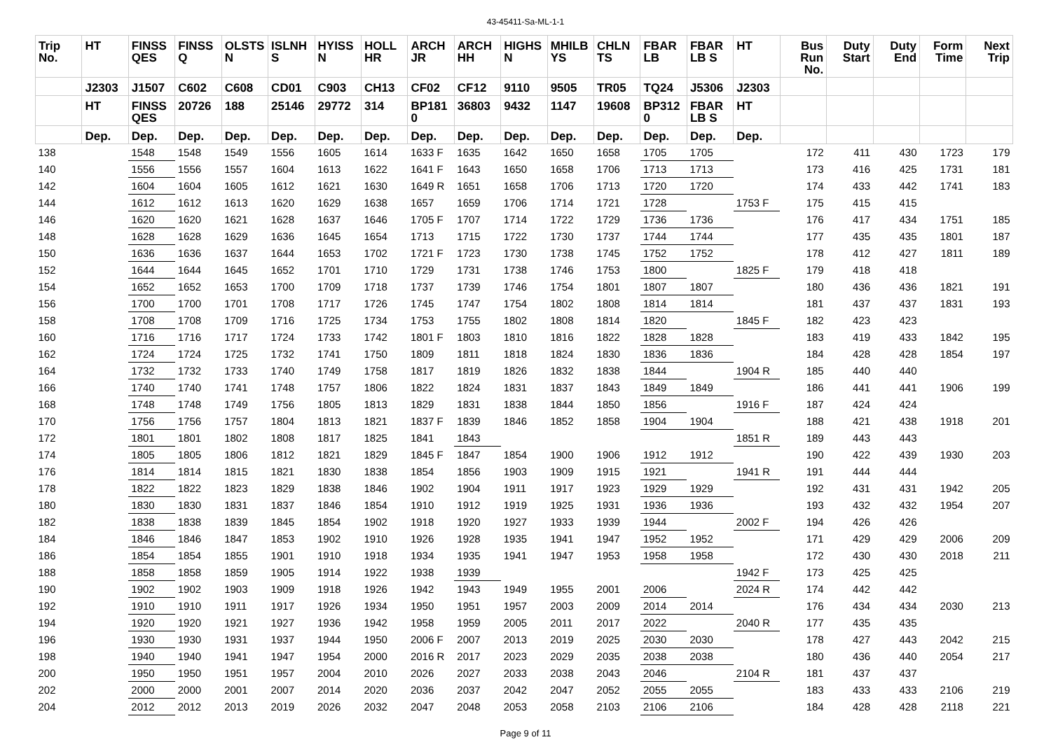43-45411-Sa-ML-1-1
| Trip No. | HT | FINSS QES | FINSS Q | OLSTS N | ISLNH S | HYISS N | HOLL HR | ARCH JR | ARCH HH | HIGHS N | MHILB YS | CHLN TS | FBAR LB | FBAR LB S | HT | Bus Run No. | Duty Start | Duty End | Form Time | Next Trip |
| --- | --- | --- | --- | --- | --- | --- | --- | --- | --- | --- | --- | --- | --- | --- | --- | --- | --- | --- | --- | --- |
| | J2303 | J1507 | C602 | C608 | CD01 | C903 | CH13 | CF02 | CF12 | 9110 | 9505 | TR05 | TQ24 | J5306 | J2303 | | | | | |
| | HT | FINSS QES | 20726 | 188 | 25146 | 29772 | 314 | BP181 0 | 36803 | 9432 | 1147 | 19608 | BP312 0 | FBAR LB S | HT | | | | | |
| | Dep. | Dep. | Dep. | Dep. | Dep. | Dep. | Dep. | Dep. | Dep. | Dep. | Dep. | Dep. | Dep. | Dep. | Dep. | | | | | |
| 138 | | 1548 | 1548 | 1549 | 1556 | 1605 | 1614 | 1633 F | 1635 | 1642 | 1650 | 1658 | 1705 | 1705 | | 172 | 411 | 430 | 1723 | 179 |
| 140 | | 1556 | 1556 | 1557 | 1604 | 1613 | 1622 | 1641 F | 1643 | 1650 | 1658 | 1706 | 1713 | 1713 | | 173 | 416 | 425 | 1731 | 181 |
| 142 | | 1604 | 1604 | 1605 | 1612 | 1621 | 1630 | 1649 R | 1651 | 1658 | 1706 | 1713 | 1720 | 1720 | | 174 | 433 | 442 | 1741 | 183 |
| 144 | | 1612 | 1612 | 1613 | 1620 | 1629 | 1638 | 1657 | 1659 | 1706 | 1714 | 1721 | 1728 | | 1753 F | 175 | 415 | 415 | | |
| 146 | | 1620 | 1620 | 1621 | 1628 | 1637 | 1646 | 1705 F | 1707 | 1714 | 1722 | 1729 | 1736 | 1736 | | 176 | 417 | 434 | 1751 | 185 |
| 148 | | 1628 | 1628 | 1629 | 1636 | 1645 | 1654 | 1713 | 1715 | 1722 | 1730 | 1737 | 1744 | 1744 | | 177 | 435 | 435 | 1801 | 187 |
| 150 | | 1636 | 1636 | 1637 | 1644 | 1653 | 1702 | 1721 F | 1723 | 1730 | 1738 | 1745 | 1752 | 1752 | | 178 | 412 | 427 | 1811 | 189 |
| 152 | | 1644 | 1644 | 1645 | 1652 | 1701 | 1710 | 1729 | 1731 | 1738 | 1746 | 1753 | 1800 | | 1825 F | 179 | 418 | 418 | | |
| 154 | | 1652 | 1652 | 1653 | 1700 | 1709 | 1718 | 1737 | 1739 | 1746 | 1754 | 1801 | 1807 | 1807 | | 180 | 436 | 436 | 1821 | 191 |
| 156 | | 1700 | 1700 | 1701 | 1708 | 1717 | 1726 | 1745 | 1747 | 1754 | 1802 | 1808 | 1814 | 1814 | | 181 | 437 | 437 | 1831 | 193 |
| 158 | | 1708 | 1708 | 1709 | 1716 | 1725 | 1734 | 1753 | 1755 | 1802 | 1808 | 1814 | 1820 | | 1845 F | 182 | 423 | 423 | | |
| 160 | | 1716 | 1716 | 1717 | 1724 | 1733 | 1742 | 1801 F | 1803 | 1810 | 1816 | 1822 | 1828 | 1828 | | 183 | 419 | 433 | 1842 | 195 |
| 162 | | 1724 | 1724 | 1725 | 1732 | 1741 | 1750 | 1809 | 1811 | 1818 | 1824 | 1830 | 1836 | 1836 | | 184 | 428 | 428 | 1854 | 197 |
| 164 | | 1732 | 1732 | 1733 | 1740 | 1749 | 1758 | 1817 | 1819 | 1826 | 1832 | 1838 | 1844 | | 1904 R | 185 | 440 | 440 | | |
| 166 | | 1740 | 1740 | 1741 | 1748 | 1757 | 1806 | 1822 | 1824 | 1831 | 1837 | 1843 | 1849 | 1849 | | 186 | 441 | 441 | 1906 | 199 |
| 168 | | 1748 | 1748 | 1749 | 1756 | 1805 | 1813 | 1829 | 1831 | 1838 | 1844 | 1850 | 1856 | | 1916 F | 187 | 424 | 424 | | |
| 170 | | 1756 | 1756 | 1757 | 1804 | 1813 | 1821 | 1837 F | 1839 | 1846 | 1852 | 1858 | 1904 | 1904 | | 188 | 421 | 438 | 1918 | 201 |
| 172 | | 1801 | 1801 | 1802 | 1808 | 1817 | 1825 | 1841 | 1843 | | | | | | 1851 R | 189 | 443 | 443 | | |
| 174 | | 1805 | 1805 | 1806 | 1812 | 1821 | 1829 | 1845 F | 1847 | 1854 | 1900 | 1906 | 1912 | 1912 | | 190 | 422 | 439 | 1930 | 203 |
| 176 | | 1814 | 1814 | 1815 | 1821 | 1830 | 1838 | 1854 | 1856 | 1903 | 1909 | 1915 | 1921 | | 1941 R | 191 | 444 | 444 | | |
| 178 | | 1822 | 1822 | 1823 | 1829 | 1838 | 1846 | 1902 | 1904 | 1911 | 1917 | 1923 | 1929 | 1929 | | 192 | 431 | 431 | 1942 | 205 |
| 180 | | 1830 | 1830 | 1831 | 1837 | 1846 | 1854 | 1910 | 1912 | 1919 | 1925 | 1931 | 1936 | 1936 | | 193 | 432 | 432 | 1954 | 207 |
| 182 | | 1838 | 1838 | 1839 | 1845 | 1854 | 1902 | 1918 | 1920 | 1927 | 1933 | 1939 | 1944 | | 2002 F | 194 | 426 | 426 | | |
| 184 | | 1846 | 1846 | 1847 | 1853 | 1902 | 1910 | 1926 | 1928 | 1935 | 1941 | 1947 | 1952 | 1952 | | 171 | 429 | 429 | 2006 | 209 |
| 186 | | 1854 | 1854 | 1855 | 1901 | 1910 | 1918 | 1934 | 1935 | 1941 | 1947 | 1953 | 1958 | 1958 | | 172 | 430 | 430 | 2018 | 211 |
| 188 | | 1858 | 1858 | 1859 | 1905 | 1914 | 1922 | 1938 | 1939 | | | | | | 1942 F | 173 | 425 | 425 | | |
| 190 | | 1902 | 1902 | 1903 | 1909 | 1918 | 1926 | 1942 | 1943 | 1949 | 1955 | 2001 | 2006 | | 2024 R | 174 | 442 | 442 | | |
| 192 | | 1910 | 1910 | 1911 | 1917 | 1926 | 1934 | 1950 | 1951 | 1957 | 2003 | 2009 | 2014 | 2014 | | 176 | 434 | 434 | 2030 | 213 |
| 194 | | 1920 | 1920 | 1921 | 1927 | 1936 | 1942 | 1958 | 1959 | 2005 | 2011 | 2017 | 2022 | | 2040 R | 177 | 435 | 435 | | |
| 196 | | 1930 | 1930 | 1931 | 1937 | 1944 | 1950 | 2006 F | 2007 | 2013 | 2019 | 2025 | 2030 | 2030 | | 178 | 427 | 443 | 2042 | 215 |
| 198 | | 1940 | 1940 | 1941 | 1947 | 1954 | 2000 | 2016 R | 2017 | 2023 | 2029 | 2035 | 2038 | 2038 | | 180 | 436 | 440 | 2054 | 217 |
| 200 | | 1950 | 1950 | 1951 | 1957 | 2004 | 2010 | 2026 | 2027 | 2033 | 2038 | 2043 | 2046 | | 2104 R | 181 | 437 | 437 | | |
| 202 | | 2000 | 2000 | 2001 | 2007 | 2014 | 2020 | 2036 | 2037 | 2042 | 2047 | 2052 | 2055 | 2055 | | 183 | 433 | 433 | 2106 | 219 |
| 204 | | 2012 | 2012 | 2013 | 2019 | 2026 | 2032 | 2047 | 2048 | 2053 | 2058 | 2103 | 2106 | 2106 | | 184 | 428 | 428 | 2118 | 221 |
Page 9 of 11